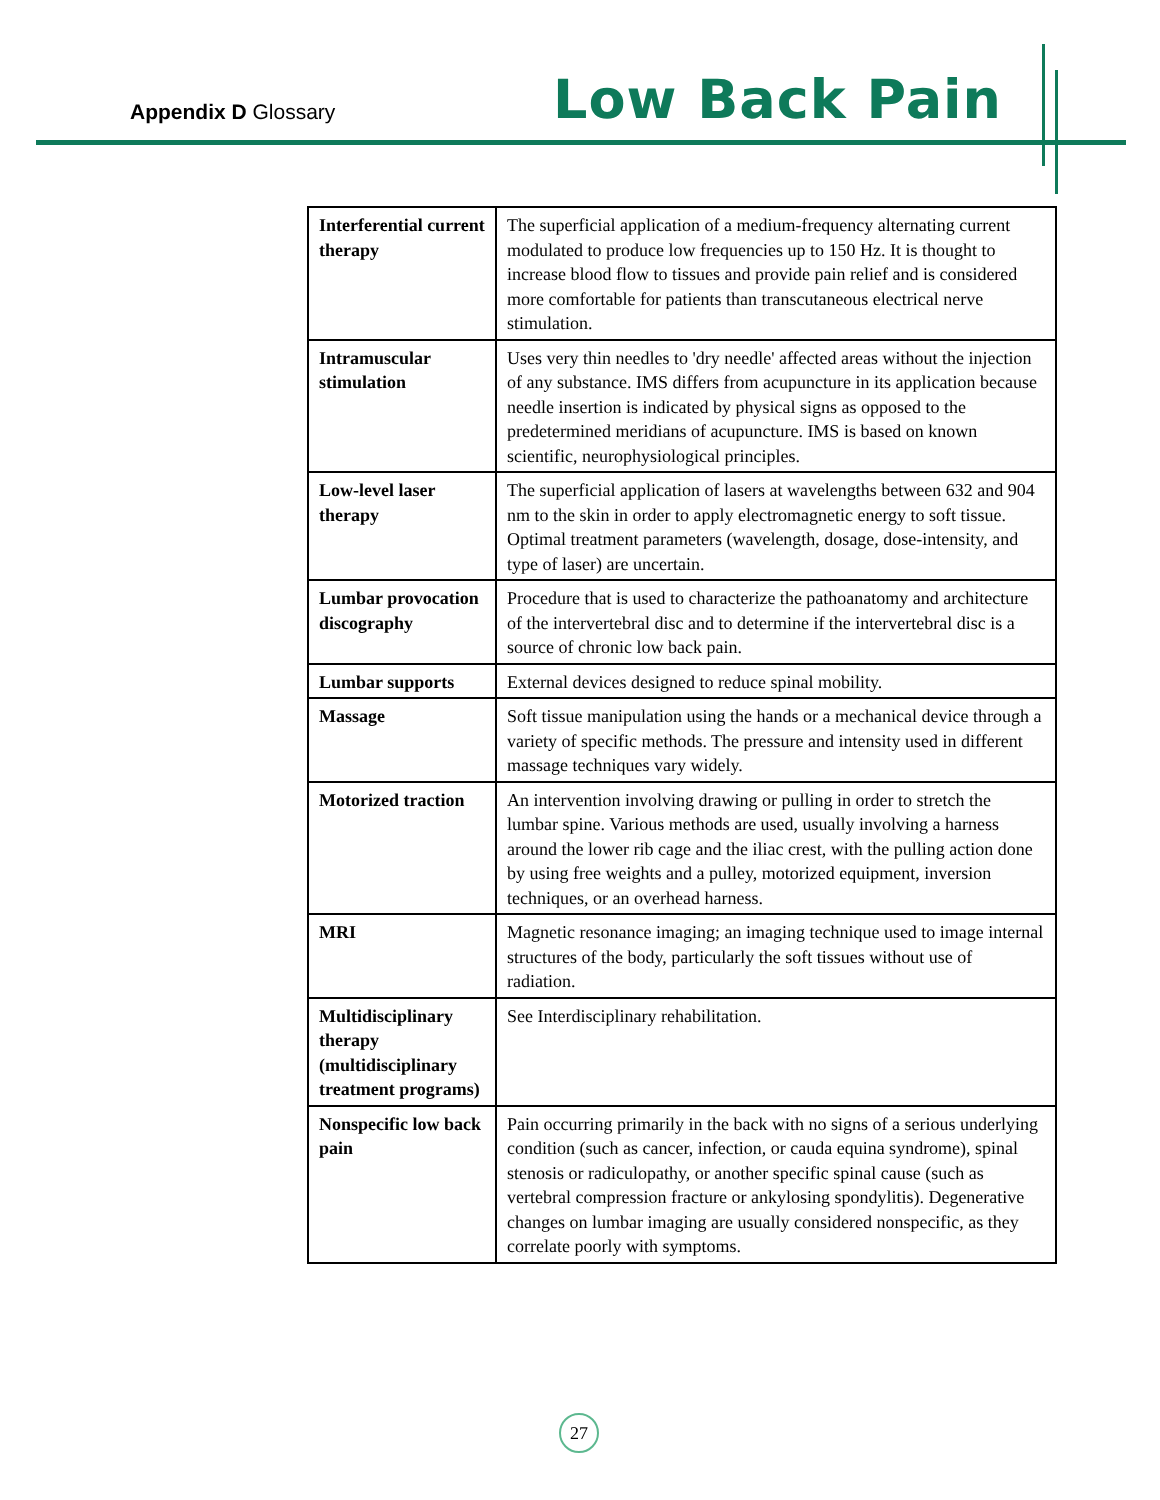Appendix D Glossary Low Back Pain
| Interferential current therapy | The superficial application of a medium-frequency alternating current modulated to produce low frequencies up to 150 Hz. It is thought to increase blood flow to tissues and provide pain relief and is considered more comfortable for patients than transcutaneous electrical nerve stimulation. |
| Intramuscular stimulation | Uses very thin needles to 'dry needle' affected areas without the injection of any substance. IMS differs from acupuncture in its application because needle insertion is indicated by physical signs as opposed to the predetermined meridians of acupuncture. IMS is based on known scientific, neurophysiological principles. |
| Low-level laser therapy | The superficial application of lasers at wavelengths between 632 and 904 nm to the skin in order to apply electromagnetic energy to soft tissue. Optimal treatment parameters (wavelength, dosage, dose-intensity, and type of laser) are uncertain. |
| Lumbar provocation discography | Procedure that is used to characterize the pathoanatomy and architecture of the intervertebral disc and to determine if the intervertebral disc is a source of chronic low back pain. |
| Lumbar supports | External devices designed to reduce spinal mobility. |
| Massage | Soft tissue manipulation using the hands or a mechanical device through a variety of specific methods. The pressure and intensity used in different massage techniques vary widely. |
| Motorized traction | An intervention involving drawing or pulling in order to stretch the lumbar spine. Various methods are used, usually involving a harness around the lower rib cage and the iliac crest, with the pulling action done by using free weights and a pulley, motorized equipment, inversion techniques, or an overhead harness. |
| MRI | Magnetic resonance imaging; an imaging technique used to image internal structures of the body, particularly the soft tissues without use of radiation. |
| Multidisciplinary therapy (multidisciplinary treatment programs) | See Interdisciplinary rehabilitation. |
| Nonspecific low back pain | Pain occurring primarily in the back with no signs of a serious underlying condition (such as cancer, infection, or cauda equina syndrome), spinal stenosis or radiculopathy, or another specific spinal cause (such as vertebral compression fracture or ankylosing spondylitis). Degenerative changes on lumbar imaging are usually considered nonspecific, as they correlate poorly with symptoms. |
27